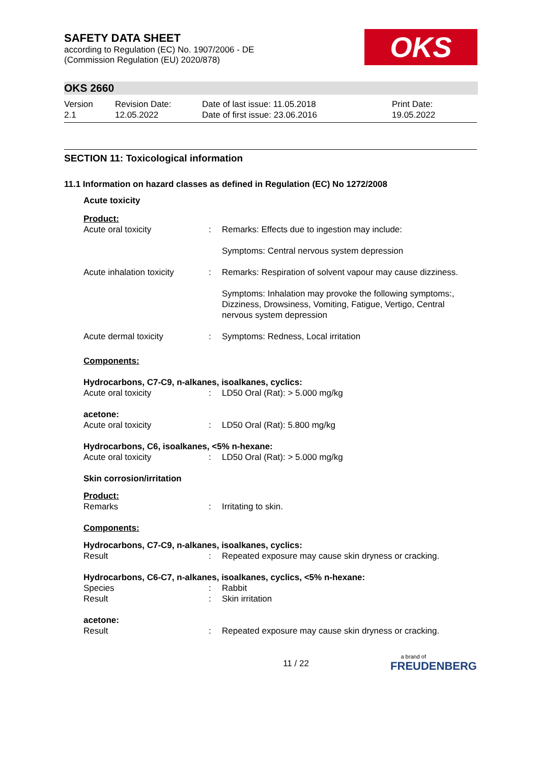SAFETY DATA SHEET
according to Regulation (EC) No. 1907/2006 - DE
(Commission Regulation (EU) 2020/878)
OKS
OKS 2660
Version
2.1
Revision Date:
12.05.2022
Date of last issue: 11.05.2018
Date of first issue: 23.06.2016
Print Date:
19.05.2022
SECTION 11: Toxicological information
11.1 Information on hazard classes as defined in Regulation (EC) No 1272/2008
Acute toxicity
Product:
| Acute oral toxicity | : | Remarks: Effects due to ingestion may include: Symptoms: Central nervous system depression |
| Acute inhalation toxicity | : | Remarks: Respiration of solvent vapour may cause dizziness. Symptoms: Inhalation may provoke the following symptoms:, Dizziness, Drowsiness, Vomiting, Fatigue, Vertigo, Central nervous system depression |
| Acute dermal toxicity | : | Symptoms: Redness, Local irritation |
Components:
Hydrocarbons, C7-C9, n-alkanes, isoalkanes, cyclics:
| Acute oral toxicity | : | LD50 Oral (Rat): > 5.000 mg/kg |
acetone:
| Acute oral toxicity | : | LD50 Oral (Rat): 5.800 mg/kg |
Hydrocarbons, C6, isoalkanes, <5% n-hexane:
| Acute oral toxicity | : | LD50 Oral (Rat): > 5.000 mg/kg |
Skin corrosion/irritation
Product:
| Remarks | : | Irritating to skin. |
Components:
Hydrocarbons, C7-C9, n-alkanes, isoalkanes, cyclics:
| Result | : | Repeated exposure may cause skin dryness or cracking. |
Hydrocarbons, C6-C7, n-alkanes, isoalkanes, cyclics, <5% n-hexane:
| Species | : | Rabbit |
| Result | : | Skin irritation |
acetone:
| Result | : | Repeated exposure may cause skin dryness or cracking. |
11 / 22
a brand of
FREUDENBERG